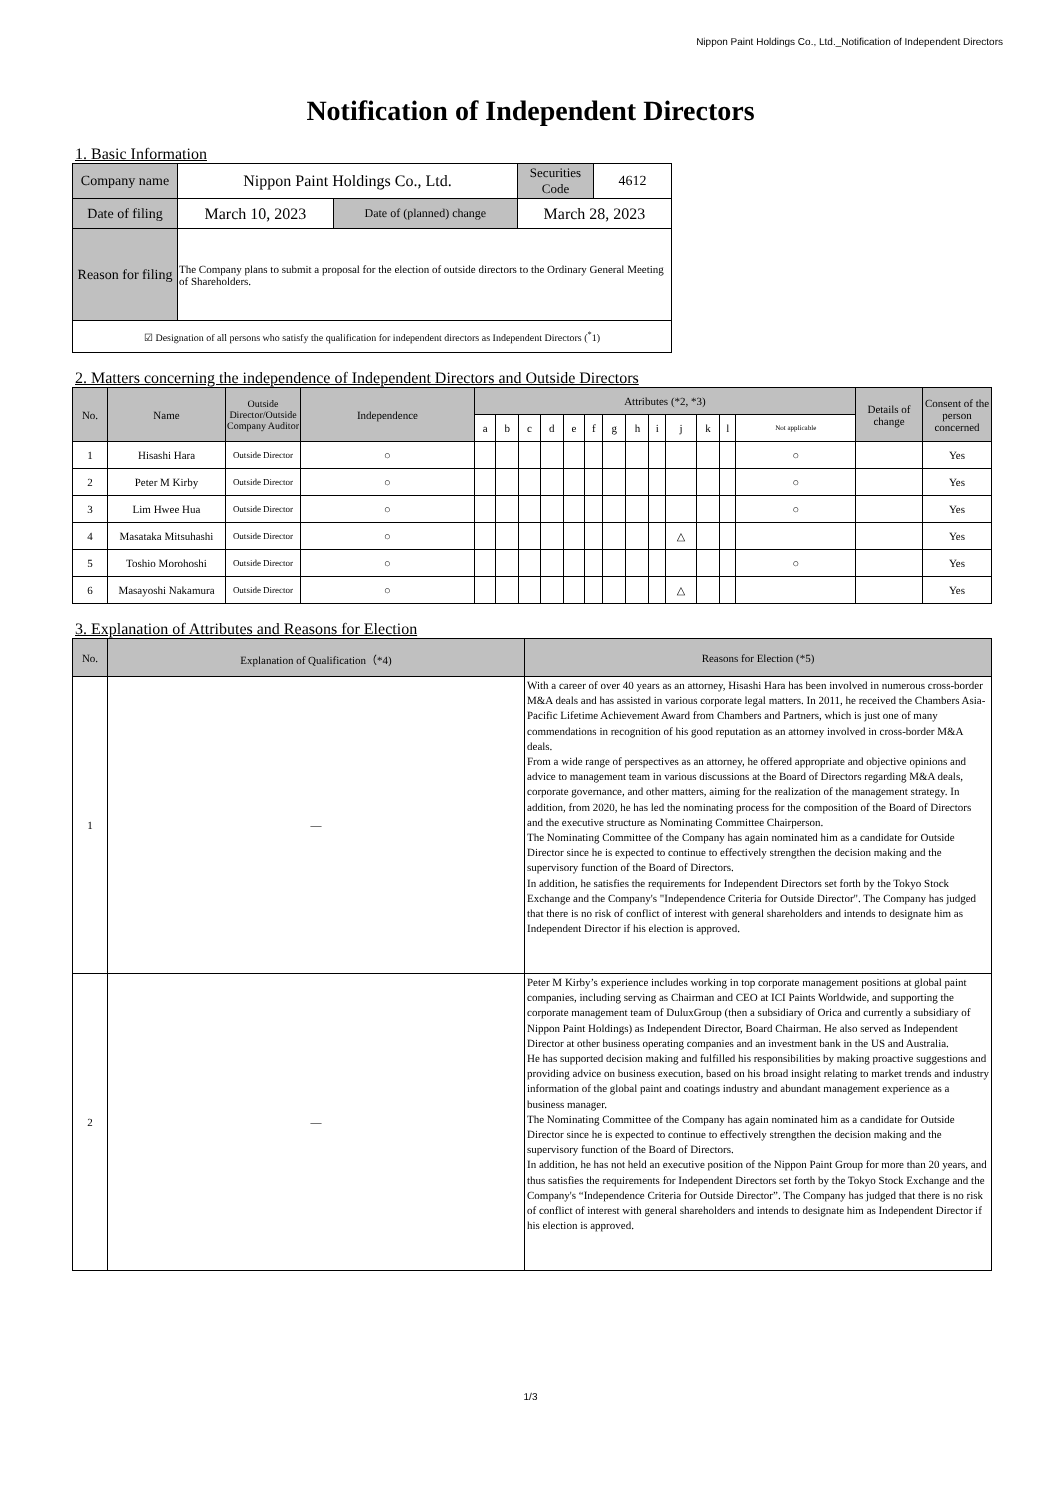Nippon Paint Holdings Co., Ltd._Notification of Independent Directors
Notification of Independent Directors
1. Basic Information
| Company name | Nippon Paint Holdings Co., Ltd. | | Securities Code | 4612 |
| Date of filing | March 10, 2023 | Date of (planned) change | March 28, 2023 | |
| Reason for filing | The Company plans to submit a proposal for the election of outside directors to the Ordinary General Meeting of Shareholders. | | | |
| ☑ Designation of all persons who satisfy the qualification for independent directors as Independent Directors (<sup>*</sup>1) | | | | |
2. Matters concerning the independence of Independent Directors and Outside Directors
| No. | Name | Outside Director/Outside Company Auditor | Independence | Attributes (*2, *3) | | | | | | | | | | | | | Details of change | Consent of the person concerned |
| --- | --- | --- | --- | --- | --- | --- | --- | --- | --- | --- | --- | --- | --- | --- | --- | --- | --- | --- |
| | | | | a | b | c | d | e | f | g | h | i | j | k | l | Not applicable | | |
| 1 | Hisashi Hara | Outside Director | ○ | | | | | | | | | | | | | ○ | | Yes |
| 2 | Peter M Kirby | Outside Director | ○ | | | | | | | | | | | | | ○ | | Yes |
| 3 | Lim Hwee Hua | Outside Director | ○ | | | | | | | | | | | | | ○ | | Yes |
| 4 | Masataka Mitsuhashi | Outside Director | ○ | | | | | | | | | | △ | | | | | Yes |
| 5 | Toshio Morohoshi | Outside Director | ○ | | | | | | | | | | | | | ○ | | Yes |
| 6 | Masayoshi Nakamura | Outside Director | ○ | | | | | | | | | | △ | | | | | Yes |
3. Explanation of Attributes and Reasons for Election
| No. | Explanation of Qualification（*4) | Reasons for Election (*5) |
| --- | --- | --- |
| 1 | — | With a career of over 40 years as an attorney, Hisashi Hara has been involved in numerous cross-border M&A deals and has assisted in various corporate legal matters. In 2011, he received the Chambers Asia-Pacific Lifetime Achievement Award from Chambers and Partners, which is just one of many commendations in recognition of his good reputation as an attorney involved in cross-border M&A deals. From a wide range of perspectives as an attorney, he offered appropriate and objective opinions and advice to management team in various discussions at the Board of Directors regarding M&A deals, corporate governance, and other matters, aiming for the realization of the management strategy. In addition, from 2020, he has led the nominating process for the composition of the Board of Directors and the executive structure as Nominating Committee Chairperson. The Nominating Committee of the Company has again nominated him as a candidate for Outside Director since he is expected to continue to effectively strengthen the decision making and the supervisory function of the Board of Directors. In addition, he satisfies the requirements for Independent Directors set forth by the Tokyo Stock Exchange and the Company's "Independence Criteria for Outside Director". The Company has judged that there is no risk of conflict of interest with general shareholders and intends to designate him as Independent Director if his election is approved. |
| 2 | — | Peter M Kirby’s experience includes working in top corporate management positions at global paint companies, including serving as Chairman and CEO at ICI Paints Worldwide, and supporting the corporate management team of DuluxGroup (then a subsidiary of Orica and currently a subsidiary of Nippon Paint Holdings) as Independent Director, Board Chairman. He also served as Independent Director at other business operating companies and an investment bank in the US and Australia. He has supported decision making and fulfilled his responsibilities by making proactive suggestions and providing advice on business execution, based on his broad insight relating to market trends and industry information of the global paint and coatings industry and abundant management experience as a business manager. The Nominating Committee of the Company has again nominated him as a candidate for Outside Director since he is expected to continue to effectively strengthen the decision making and the supervisory function of the Board of Directors. In addition, he has not held an executive position of the Nippon Paint Group for more than 20 years, and thus satisfies the requirements for Independent Directors set forth by the Tokyo Stock Exchange and the Company's “Independence Criteria for Outside Director”. The Company has judged that there is no risk of conflict of interest with general shareholders and intends to designate him as Independent Director if his election is approved. |
1/3